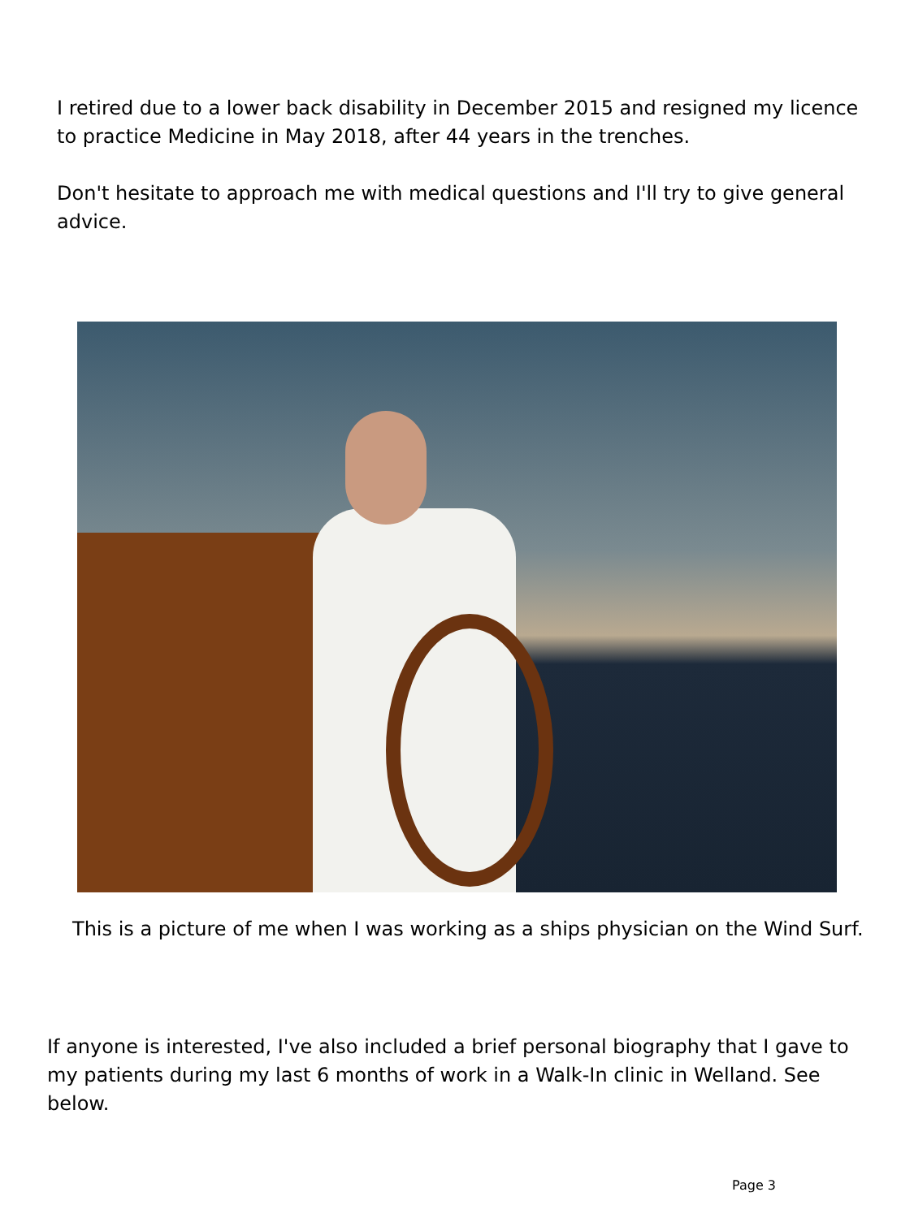I retired due to a lower back disability in December 2015 and resigned my licence to practice Medicine in May 2018, after 44 years in the trenches.
Don't hesitate to approach me with medical questions and I'll try to give general advice.
This is a picture of me when I was working as a ships physician on the Wind Surf.
If anyone is interested, I've also included a brief personal biography that I gave to my patients during my last 6 months of work in a Walk-In clinic in Welland. See below.
Page 3